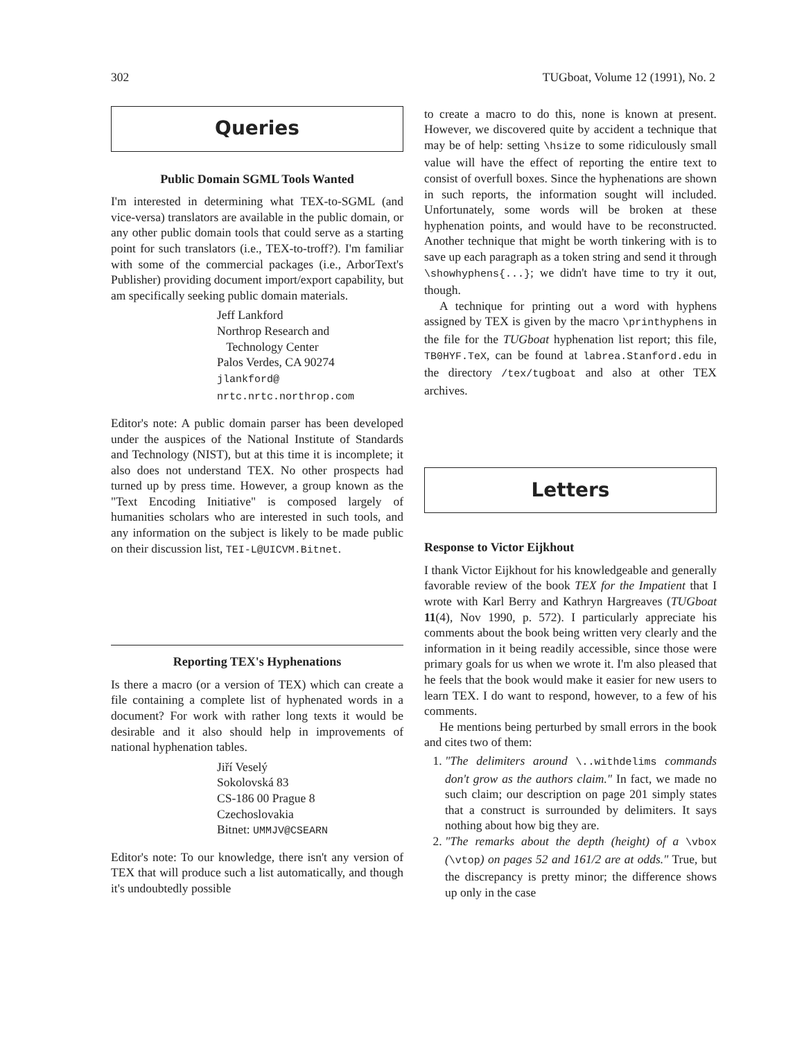302 TUGboat, Volume 12 (1991), No. 2
Queries
Public Domain SGML Tools Wanted
I'm interested in determining what TEX-to-SGML (and vice-versa) translators are available in the public domain, or any other public domain tools that could serve as a starting point for such translators (i.e., TEX-to-troff?). I'm familiar with some of the commercial packages (i.e., ArborText's Publisher) providing document import/export capability, but am specifically seeking public domain materials.
Jeff Lankford
Northrop Research and
Technology Center
Palos Verdes, CA 90274
jlankford@
nrtc.nrtc.northrop.com
Editor's note: A public domain parser has been developed under the auspices of the National Institute of Standards and Technology (NIST), but at this time it is incomplete; it also does not understand TEX. No other prospects had turned up by press time. However, a group known as the "Text Encoding Initiative" is composed largely of humanities scholars who are interested in such tools, and any information on the subject is likely to be made public on their discussion list, TEI-L@UICVM.Bitnet.
Reporting TEX's Hyphenations
Is there a macro (or a version of TEX) which can create a file containing a complete list of hyphenated words in a document? For work with rather long texts it would be desirable and it also should help in improvements of national hyphenation tables.
Jiří Veselý
Sokolovská 83
CS-186 00 Prague 8
Czechoslovakia
Bitnet: UMMJV@CSEARN
Editor's note: To our knowledge, there isn't any version of TEX that will produce such a list automatically, and though it's undoubtedly possible
to create a macro to do this, none is known at present. However, we discovered quite by accident a technique that may be of help: setting \hsize to some ridiculously small value will have the effect of reporting the entire text to consist of overfull boxes. Since the hyphenations are shown in such reports, the information sought will included. Unfortunately, some words will be broken at these hyphenation points, and would have to be reconstructed. Another technique that might be worth tinkering with is to save up each paragraph as a token string and send it through \showhyphens{...}; we didn't have time to try it out, though.
A technique for printing out a word with hyphens assigned by TEX is given by the macro \printhyphens in the file for the TUGboat hyphenation list report; this file, TB0HYF.TeX, can be found at labrea.Stanford.edu in the directory /tex/tugboat and also at other TEX archives.
Letters
Response to Victor Eijkhout
I thank Victor Eijkhout for his knowledgeable and generally favorable review of the book TEX for the Impatient that I wrote with Karl Berry and Kathryn Hargreaves (TUGboat 11(4), Nov 1990, p. 572). I particularly appreciate his comments about the book being written very clearly and the information in it being readily accessible, since those were primary goals for us when we wrote it. I'm also pleased that he feels that the book would make it easier for new users to learn TEX. I do want to respond, however, to a few of his comments.
He mentions being perturbed by small errors in the book and cites two of them:
1. "The delimiters around \..withdelims commands don't grow as the authors claim." In fact, we made no such claim; our description on page 201 simply states that a construct is surrounded by delimiters. It says nothing about how big they are.
2. "The remarks about the depth (height) of a \vbox (\vtop) on pages 52 and 161/2 are at odds." True, but the discrepancy is pretty minor; the difference shows up only in the case